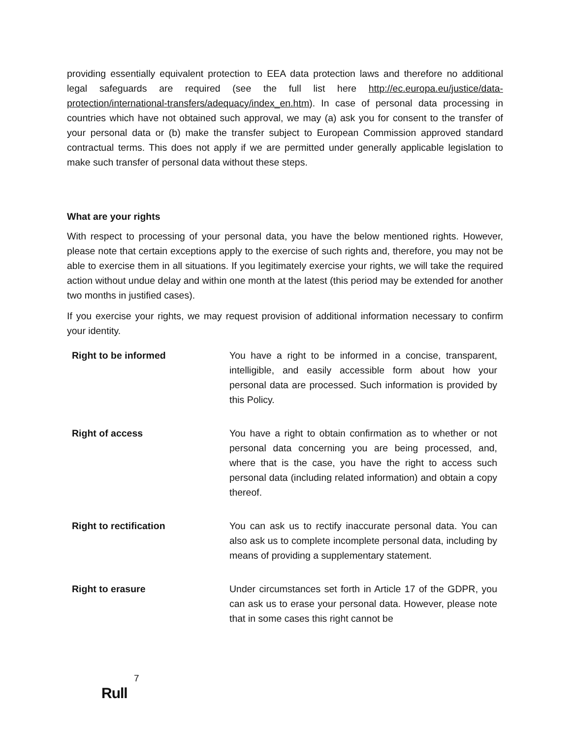providing essentially equivalent protection to EEA data protection laws and therefore no additional legal safeguards are required (see the full list here http://ec.europa.eu/justice/data-protection/international-transfers/adequacy/index_en.htm). In case of personal data processing in countries which have not obtained such approval, we may (a) ask you for consent to the transfer of your personal data or (b) make the transfer subject to European Commission approved standard contractual terms. This does not apply if we are permitted under generally applicable legislation to make such transfer of personal data without these steps.
What are your rights
With respect to processing of your personal data, you have the below mentioned rights. However, please note that certain exceptions apply to the exercise of such rights and, therefore, you may not be able to exercise them in all situations. If you legitimately exercise your rights, we will take the required action without undue delay and within one month at the latest (this period may be extended for another two months in justified cases).
If you exercise your rights, we may request provision of additional information necessary to confirm your identity.
| Right to be informed | You have a right to be informed in a concise, transparent, intelligible, and easily accessible form about how your personal data are processed. Such information is provided by this Policy. |
| Right of access | You have a right to obtain confirmation as to whether or not personal data concerning you are being processed, and, where that is the case, you have the right to access such personal data (including related information) and obtain a copy thereof. |
| Right to rectification | You can ask us to rectify inaccurate personal data. You can also ask us to complete incomplete personal data, including by means of providing a supplementary statement. |
| Right to erasure | Under circumstances set forth in Article 17 of the GDPR, you can ask us to erase your personal data. However, please note that in some cases this right cannot be |
7
Rull